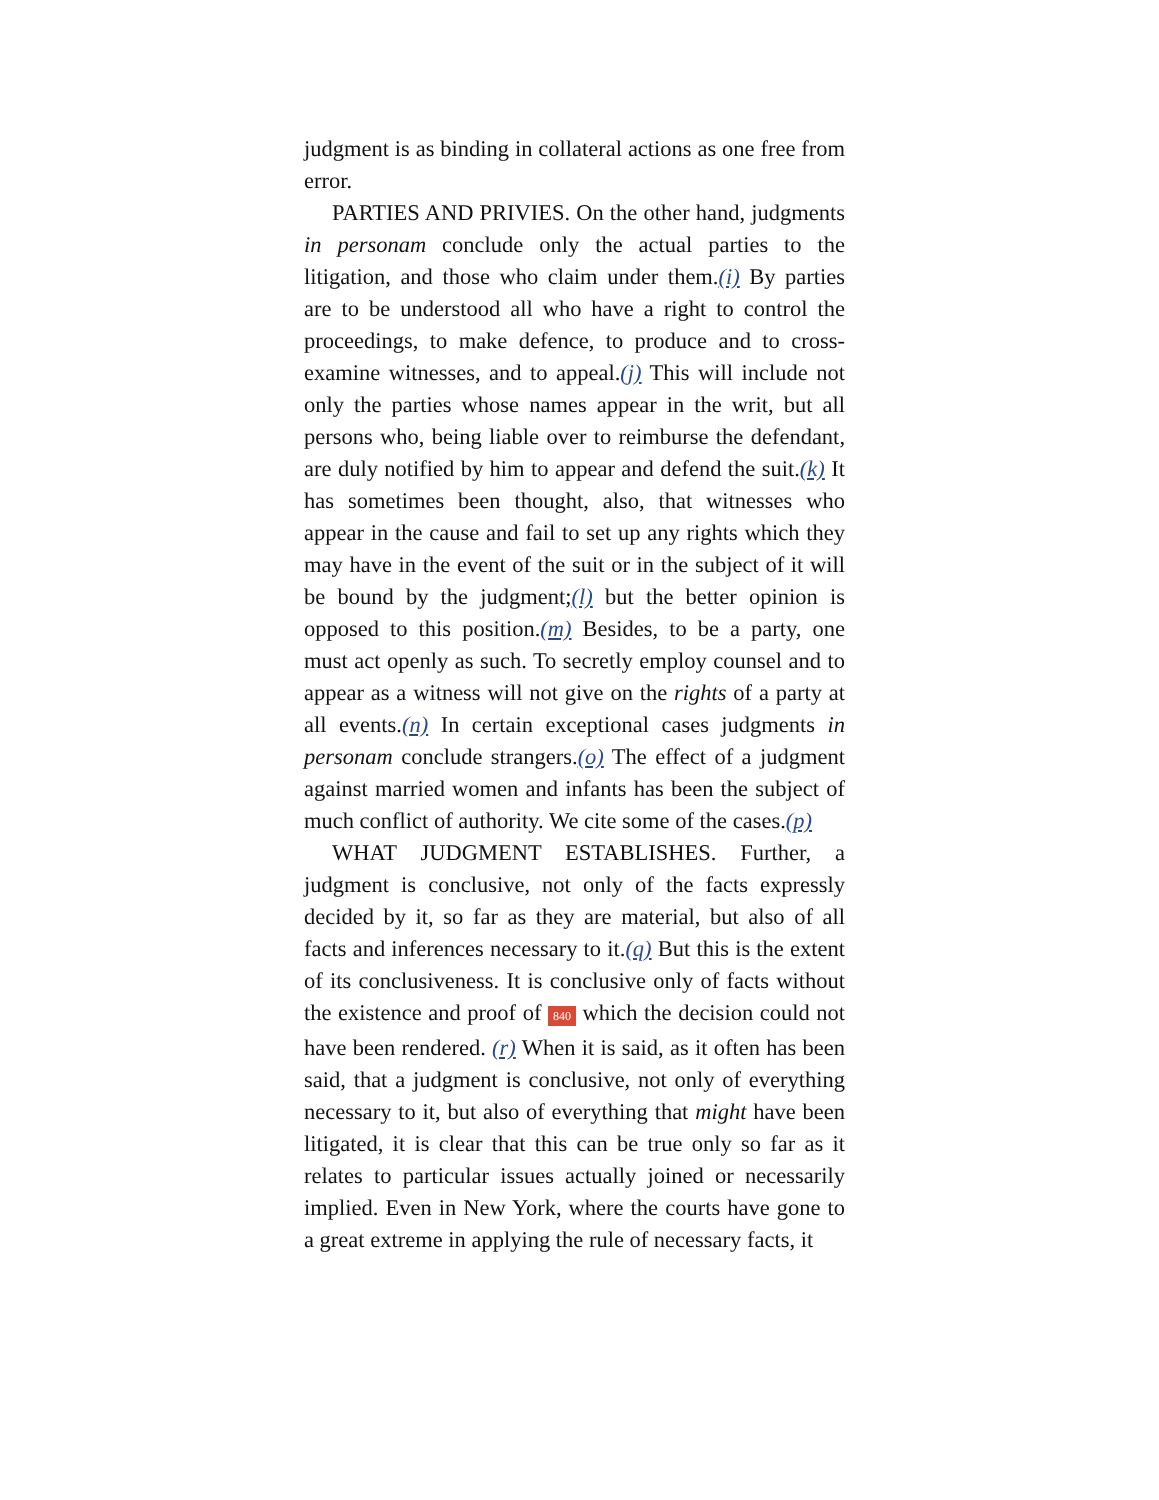judgment is as binding in collateral actions as one free from error.
PARTIES AND PRIVIES. On the other hand, judgments in personam conclude only the actual parties to the litigation, and those who claim under them.(i) By parties are to be understood all who have a right to control the proceedings, to make defence, to produce and to cross-examine witnesses, and to appeal.(j) This will include not only the parties whose names appear in the writ, but all persons who, being liable over to reimburse the defendant, are duly notified by him to appear and defend the suit.(k) It has sometimes been thought, also, that witnesses who appear in the cause and fail to set up any rights which they may have in the event of the suit or in the subject of it will be bound by the judgment;(l) but the better opinion is opposed to this position.(m) Besides, to be a party, one must act openly as such. To secretly employ counsel and to appear as a witness will not give on the rights of a party at all events.(n) In certain exceptional cases judgments in personam conclude strangers.(o) The effect of a judgment against married women and infants has been the subject of much conflict of authority. We cite some of the cases.(p)
WHAT JUDGMENT ESTABLISHES. Further, a judgment is conclusive, not only of the facts expressly decided by it, so far as they are material, but also of all facts and inferences necessary to it.(q) But this is the extent of its conclusiveness. It is conclusive only of facts without the existence and proof of 840 which the decision could not have been rendered. (r) When it is said, as it often has been said, that a judgment is conclusive, not only of everything necessary to it, but also of everything that might have been litigated, it is clear that this can be true only so far as it relates to particular issues actually joined or necessarily implied. Even in New York, where the courts have gone to a great extreme in applying the rule of necessary facts, it